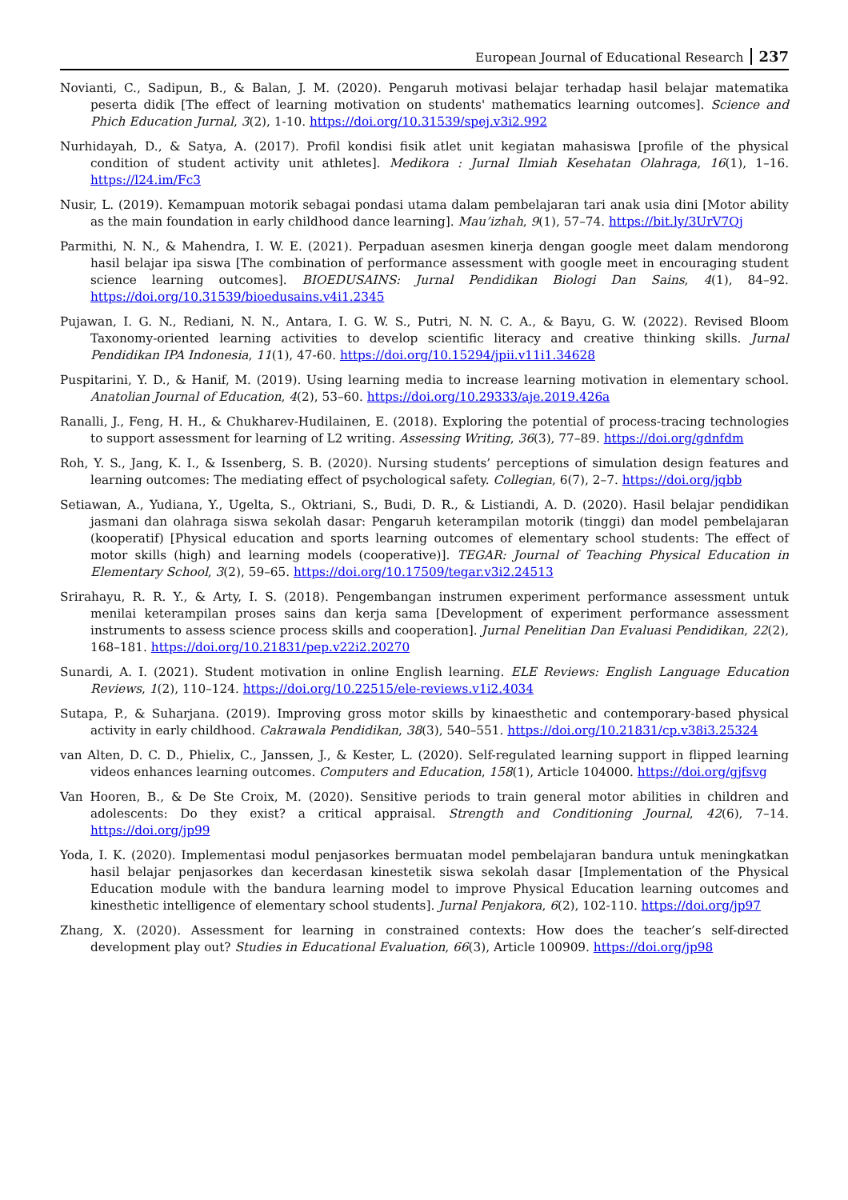European Journal of Educational Research 237
Novianti, C., Sadipun, B., & Balan, J. M. (2020). Pengaruh motivasi belajar terhadap hasil belajar matematika peserta didik [The effect of learning motivation on students' mathematics learning outcomes]. Science and Phich Education Jurnal, 3(2), 1-10. https://doi.org/10.31539/spej.v3i2.992
Nurhidayah, D., & Satya, A. (2017). Profil kondisi fisik atlet unit kegiatan mahasiswa [profile of the physical condition of student activity unit athletes]. Medikora : Jurnal Ilmiah Kesehatan Olahraga, 16(1), 1–16. https://l24.im/Fc3
Nusir, L. (2019). Kemampuan motorik sebagai pondasi utama dalam pembelajaran tari anak usia dini [Motor ability as the main foundation in early childhood dance learning]. Mau’izhah, 9(1), 57–74. https://bit.ly/3UrV7Qj
Parmithi, N. N., & Mahendra, I. W. E. (2021). Perpaduan asesmen kinerja dengan google meet dalam mendorong hasil belajar ipa siswa [The combination of performance assessment with google meet in encouraging student science learning outcomes]. BIOEDUSAINS: Jurnal Pendidikan Biologi Dan Sains, 4(1), 84–92. https://doi.org/10.31539/bioedusains.v4i1.2345
Pujawan, I. G. N., Rediani, N. N., Antara, I. G. W. S., Putri, N. N. C. A., & Bayu, G. W. (2022). Revised Bloom Taxonomy-oriented learning activities to develop scientific literacy and creative thinking skills. Jurnal Pendidikan IPA Indonesia, 11(1), 47-60. https://doi.org/10.15294/jpii.v11i1.34628
Puspitarini, Y. D., & Hanif, M. (2019). Using learning media to increase learning motivation in elementary school. Anatolian Journal of Education, 4(2), 53–60. https://doi.org/10.29333/aje.2019.426a
Ranalli, J., Feng, H. H., & Chukharev-Hudilainen, E. (2018). Exploring the potential of process-tracing technologies to support assessment for learning of L2 writing. Assessing Writing, 36(3), 77–89. https://doi.org/gdnfdm
Roh, Y. S., Jang, K. I., & Issenberg, S. B. (2020). Nursing students’ perceptions of simulation design features and learning outcomes: The mediating effect of psychological safety. Collegian, 6(7), 2–7. https://doi.org/jqbb
Setiawan, A., Yudiana, Y., Ugelta, S., Oktriani, S., Budi, D. R., & Listiandi, A. D. (2020). Hasil belajar pendidikan jasmani dan olahraga siswa sekolah dasar: Pengaruh keterampilan motorik (tinggi) dan model pembelajaran (kooperatif) [Physical education and sports learning outcomes of elementary school students: The effect of motor skills (high) and learning models (cooperative)]. TEGAR: Journal of Teaching Physical Education in Elementary School, 3(2), 59–65. https://doi.org/10.17509/tegar.v3i2.24513
Srirahayu, R. R. Y., & Arty, I. S. (2018). Pengembangan instrumen experiment performance assessment untuk menilai keterampilan proses sains dan kerja sama [Development of experiment performance assessment instruments to assess science process skills and cooperation]. Jurnal Penelitian Dan Evaluasi Pendidikan, 22(2), 168–181. https://doi.org/10.21831/pep.v22i2.20270
Sunardi, A. I. (2021). Student motivation in online English learning. ELE Reviews: English Language Education Reviews, 1(2), 110–124. https://doi.org/10.22515/ele-reviews.v1i2.4034
Sutapa, P., & Suharjana. (2019). Improving gross motor skills by kinaesthetic and contemporary-based physical activity in early childhood. Cakrawala Pendidikan, 38(3), 540–551. https://doi.org/10.21831/cp.v38i3.25324
van Alten, D. C. D., Phielix, C., Janssen, J., & Kester, L. (2020). Self-regulated learning support in flipped learning videos enhances learning outcomes. Computers and Education, 158(1), Article 104000. https://doi.org/gjfsvg
Van Hooren, B., & De Ste Croix, M. (2020). Sensitive periods to train general motor abilities in children and adolescents: Do they exist? a critical appraisal. Strength and Conditioning Journal, 42(6), 7–14. https://doi.org/jp99
Yoda, I. K. (2020). Implementasi modul penjasorkes bermuatan model pembelajaran bandura untuk meningkatkan hasil belajar penjasorkes dan kecerdasan kinestetik siswa sekolah dasar [Implementation of the Physical Education module with the bandura learning model to improve Physical Education learning outcomes and kinesthetic intelligence of elementary school students]. Jurnal Penjakora, 6(2), 102-110. https://doi.org/jp97
Zhang, X. (2020). Assessment for learning in constrained contexts: How does the teacher’s self-directed development play out? Studies in Educational Evaluation, 66(3), Article 100909. https://doi.org/jp98